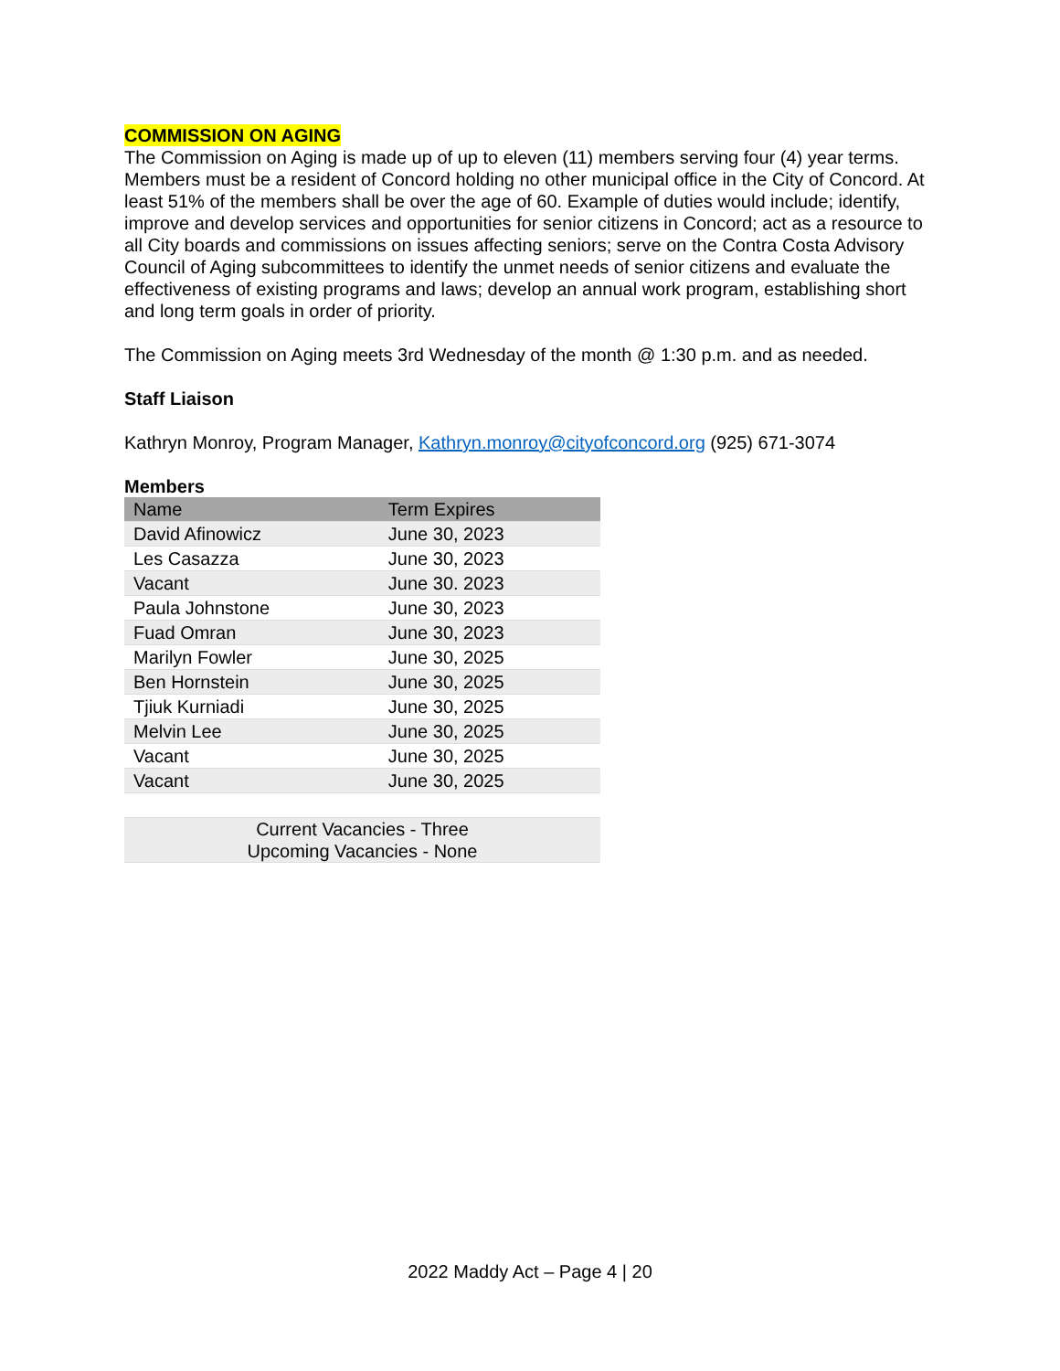COMMISSION ON AGING
The Commission on Aging is made up of up to eleven (11) members serving four (4) year terms. Members must be a resident of Concord holding no other municipal office in the City of Concord. At least 51% of the members shall be over the age of 60. Example of duties would include; identify, improve and develop services and opportunities for senior citizens in Concord; act as a resource to all City boards and commissions on issues affecting seniors; serve on the Contra Costa Advisory Council of Aging subcommittees to identify the unmet needs of senior citizens and evaluate the effectiveness of existing programs and laws; develop an annual work program, establishing short and long term goals in order of priority.
The Commission on Aging meets 3rd Wednesday of the month @ 1:30 p.m. and as needed.
Staff Liaison
Kathryn Monroy, Program Manager, Kathryn.monroy@cityofconcord.org (925) 671-3074
Members
| Name | Term Expires |
| --- | --- |
| David Afinowicz | June 30, 2023 |
| Les Casazza | June 30, 2023 |
| Vacant | June 30. 2023 |
| Paula Johnstone | June 30, 2023 |
| Fuad Omran | June 30, 2023 |
| Marilyn Fowler | June 30, 2025 |
| Ben Hornstein | June 30, 2025 |
| Tjiuk Kurniadi | June 30, 2025 |
| Melvin Lee | June 30, 2025 |
| Vacant | June 30, 2025 |
| Vacant | June 30, 2025 |
| Current Vacancies - Three Upcoming Vacancies - None | |
2022 Maddy Act – Page 4 | 20